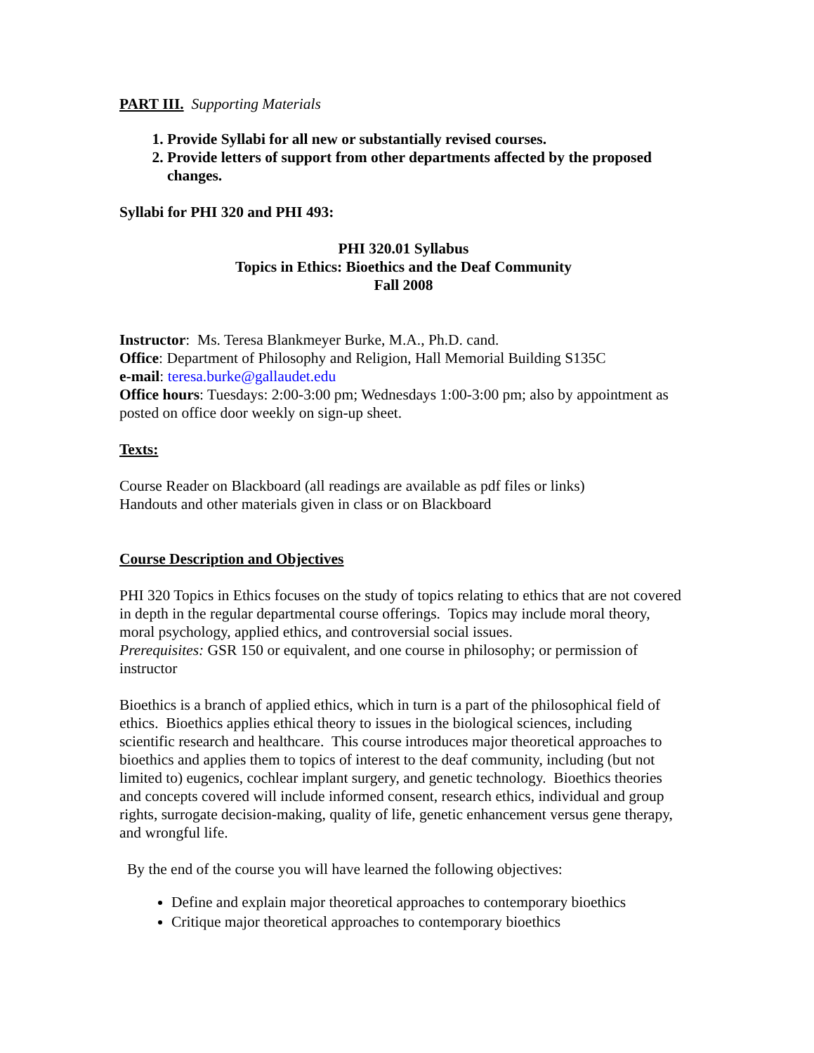PART III. Supporting Materials
1. Provide Syllabi for all new or substantially revised courses.
2. Provide letters of support from other departments affected by the proposed changes.
Syllabi for PHI 320 and PHI 493:
PHI 320.01 Syllabus
Topics in Ethics: Bioethics and the Deaf Community
Fall 2008
Instructor: Ms. Teresa Blankmeyer Burke, M.A., Ph.D. cand.
Office: Department of Philosophy and Religion, Hall Memorial Building S135C
e-mail: teresa.burke@gallaudet.edu
Office hours: Tuesdays: 2:00-3:00 pm; Wednesdays 1:00-3:00 pm; also by appointment as posted on office door weekly on sign-up sheet.
Texts:
Course Reader on Blackboard (all readings are available as pdf files or links)
Handouts and other materials given in class or on Blackboard
Course Description and Objectives
PHI 320 Topics in Ethics focuses on the study of topics relating to ethics that are not covered in depth in the regular departmental course offerings. Topics may include moral theory, moral psychology, applied ethics, and controversial social issues.
Prerequisites: GSR 150 or equivalent, and one course in philosophy; or permission of instructor
Bioethics is a branch of applied ethics, which in turn is a part of the philosophical field of ethics. Bioethics applies ethical theory to issues in the biological sciences, including scientific research and healthcare. This course introduces major theoretical approaches to bioethics and applies them to topics of interest to the deaf community, including (but not limited to) eugenics, cochlear implant surgery, and genetic technology. Bioethics theories and concepts covered will include informed consent, research ethics, individual and group rights, surrogate decision-making, quality of life, genetic enhancement versus gene therapy, and wrongful life.
By the end of the course you will have learned the following objectives:
Define and explain major theoretical approaches to contemporary bioethics
Critique major theoretical approaches to contemporary bioethics